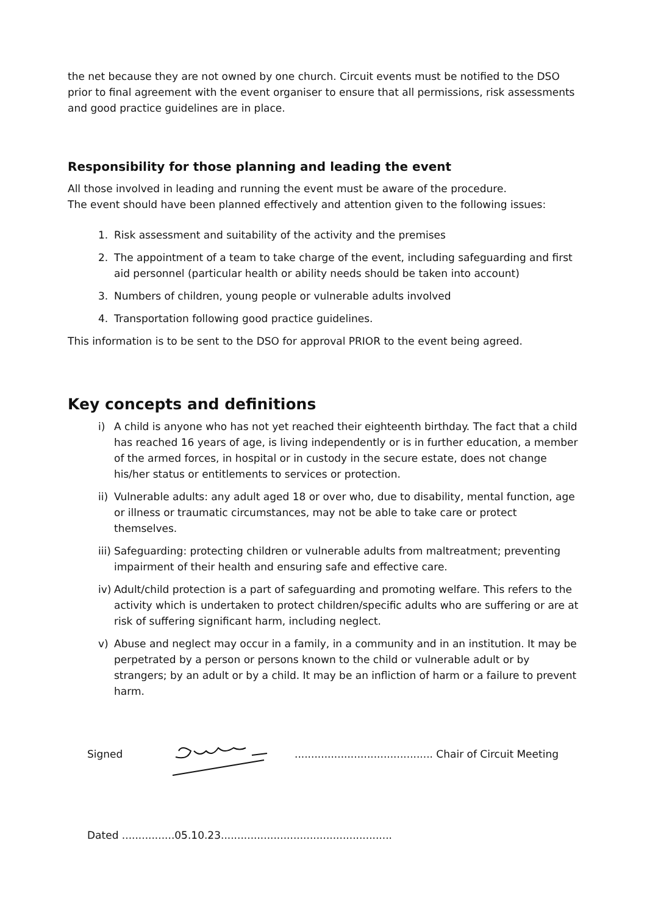the net because they are not owned by one church. Circuit events must be notified to the DSO prior to final agreement with the event organiser to ensure that all permissions, risk assessments and good practice guidelines are in place.
Responsibility for those planning and leading the event
All those involved in leading and running the event must be aware of the procedure.
The event should have been planned effectively and attention given to the following issues:
1. Risk assessment and suitability of the activity and the premises
2. The appointment of a team to take charge of the event, including safeguarding and first aid personnel (particular health or ability needs should be taken into account)
3. Numbers of children, young people or vulnerable adults involved
4. Transportation following good practice guidelines.
This information is to be sent to the DSO for approval PRIOR to the event being agreed.
Key concepts and definitions
i) A child is anyone who has not yet reached their eighteenth birthday. The fact that a child has reached 16 years of age, is living independently or is in further education, a member of the armed forces, in hospital or in custody in the secure estate, does not change his/her status or entitlements to services or protection.
ii) Vulnerable adults: any adult aged 18 or over who, due to disability, mental function, age or illness or traumatic circumstances, may not be able to take care or protect themselves.
iii) Safeguarding: protecting children or vulnerable adults from maltreatment; preventing impairment of their health and ensuring safe and effective care.
iv) Adult/child protection is a part of safeguarding and promoting welfare. This refers to the activity which is undertaken to protect children/specific adults who are suffering or are at risk of suffering significant harm, including neglect.
v) Abuse and neglect may occur in a family, in a community and in an institution. It may be perpetrated by a person or persons known to the child or vulnerable adult or by strangers; by an adult or by a child. It may be an infliction of harm or a failure to prevent harm.
Signed .......................................... Chair of Circuit Meeting
Dated ................05.10.23....................................................